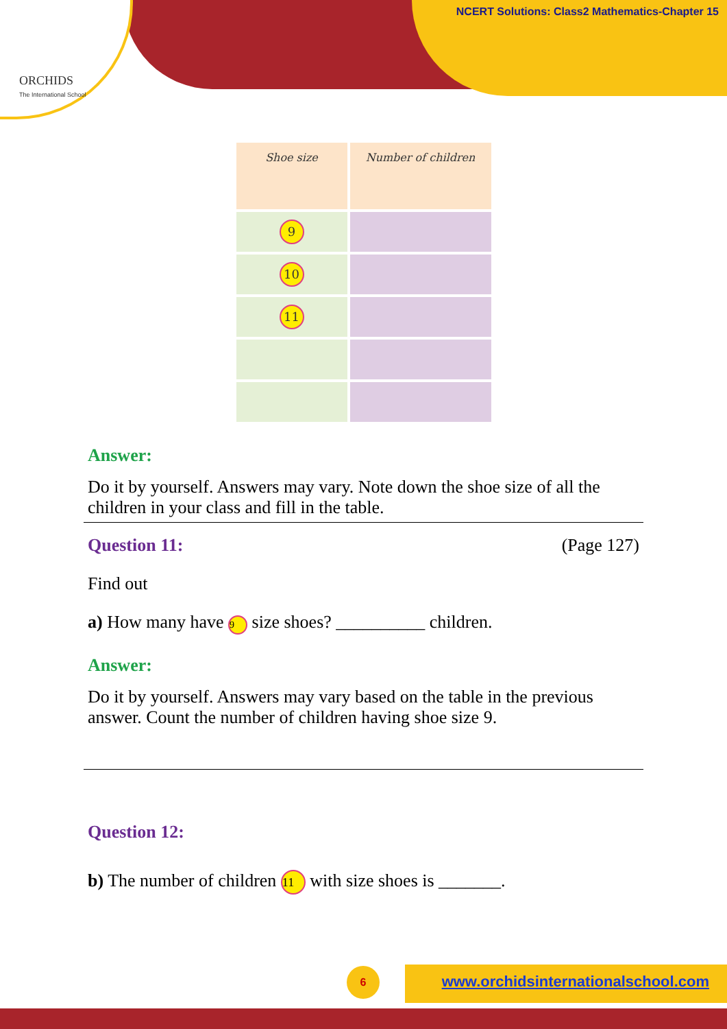ORCHIDS
The International School
NCERT Solutions: Class2 Mathematics-Chapter 15
| Shoe size | Number of children |
| --- | --- |
| 9 | |
| 10 | |
| 11 | |
Answer:
Do it by yourself. Answers may vary. Note down the shoe size of all the children in your class and fill in the table.
Question 11: (Page 127)
Find out
a) How many have 9 size shoes? __________ children.
Answer:
Do it by yourself. Answers may vary based on the table in the previous answer. Count the number of children having shoe size 9.
Question 12:
b) The number of children 11 with size shoes is _______.
6
www.orchidsinternationalschool.com